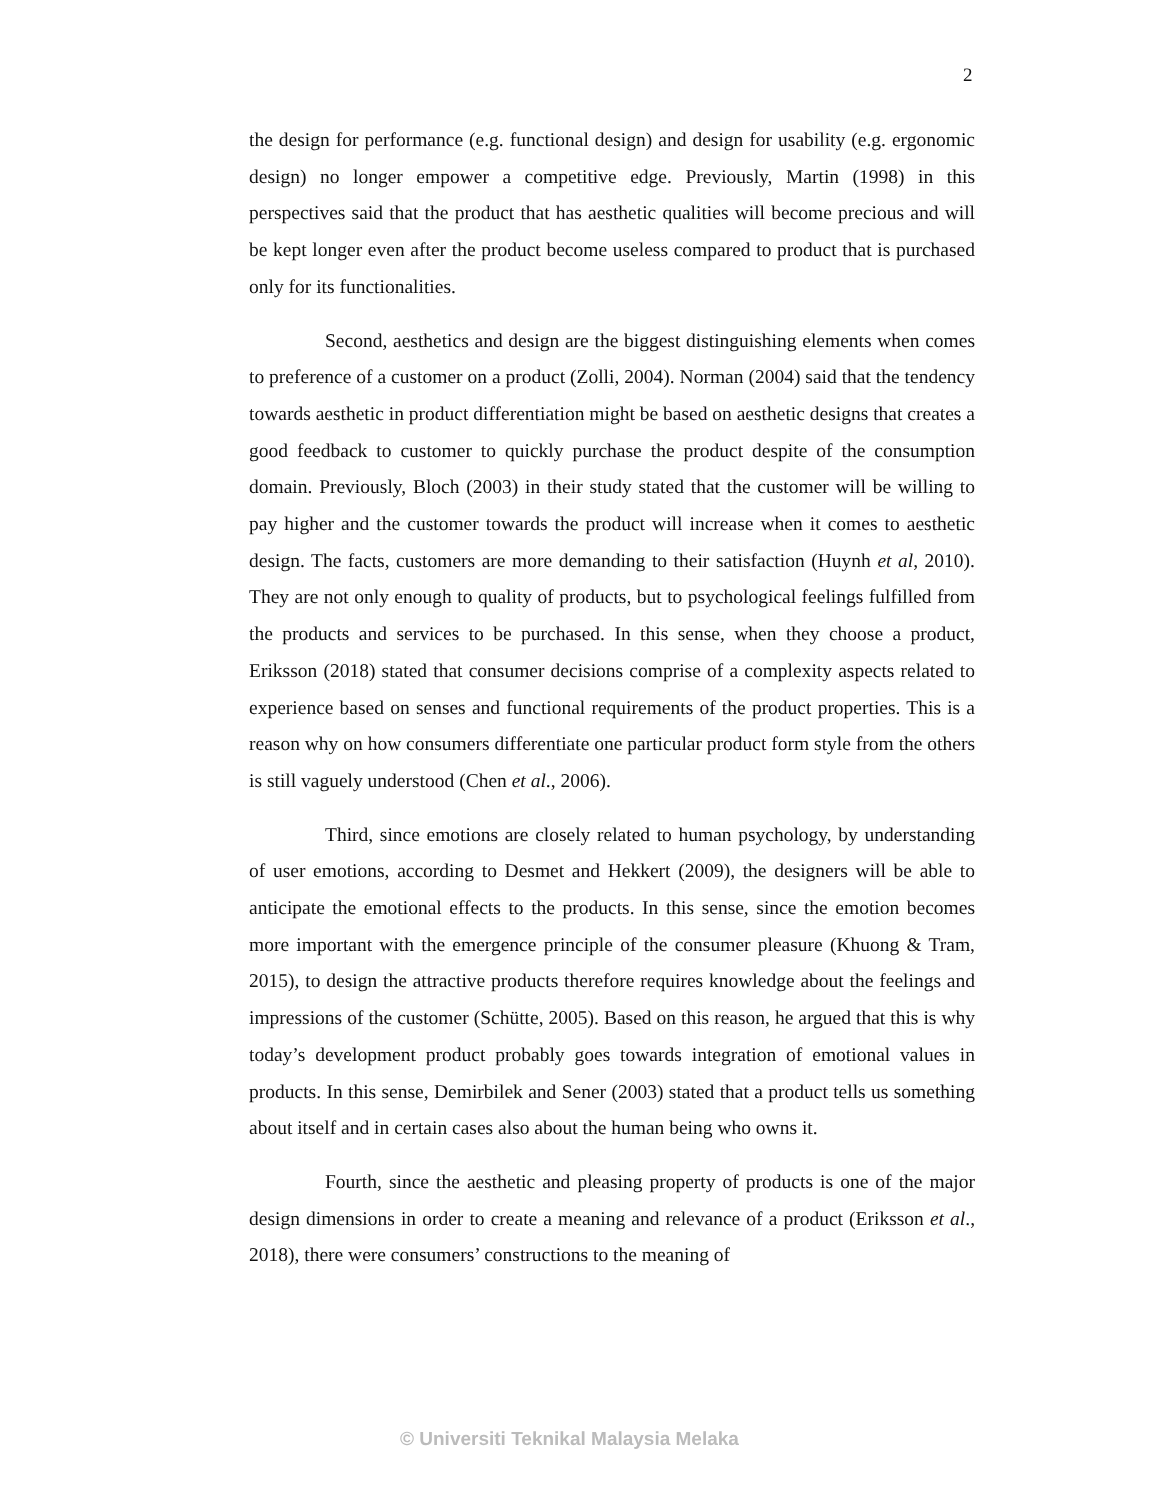2
the design for performance (e.g. functional design) and design for usability (e.g. ergonomic design) no longer empower a competitive edge. Previously, Martin (1998) in this perspectives said that the product that has aesthetic qualities will become precious and will be kept longer even after the product become useless compared to product that is purchased only for its functionalities.
Second, aesthetics and design are the biggest distinguishing elements when comes to preference of a customer on a product (Zolli, 2004). Norman (2004) said that the tendency towards aesthetic in product differentiation might be based on aesthetic designs that creates a good feedback to customer to quickly purchase the product despite of the consumption domain. Previously, Bloch (2003) in their study stated that the customer will be willing to pay higher and the customer towards the product will increase when it comes to aesthetic design. The facts, customers are more demanding to their satisfaction (Huynh et al, 2010). They are not only enough to quality of products, but to psychological feelings fulfilled from the products and services to be purchased. In this sense, when they choose a product, Eriksson (2018) stated that consumer decisions comprise of a complexity aspects related to experience based on senses and functional requirements of the product properties. This is a reason why on how consumers differentiate one particular product form style from the others is still vaguely understood (Chen et al., 2006).
Third, since emotions are closely related to human psychology, by understanding of user emotions, according to Desmet and Hekkert (2009), the designers will be able to anticipate the emotional effects to the products. In this sense, since the emotion becomes more important with the emergence principle of the consumer pleasure (Khuong & Tram, 2015), to design the attractive products therefore requires knowledge about the feelings and impressions of the customer (Schütte, 2005). Based on this reason, he argued that this is why today’s development product probably goes towards integration of emotional values in products. In this sense, Demirbilek and Sener (2003) stated that a product tells us something about itself and in certain cases also about the human being who owns it.
Fourth, since the aesthetic and pleasing property of products is one of the major design dimensions in order to create a meaning and relevance of a product (Eriksson et al., 2018), there were consumers’ constructions to the meaning of
© Universiti Teknikal Malaysia Melaka